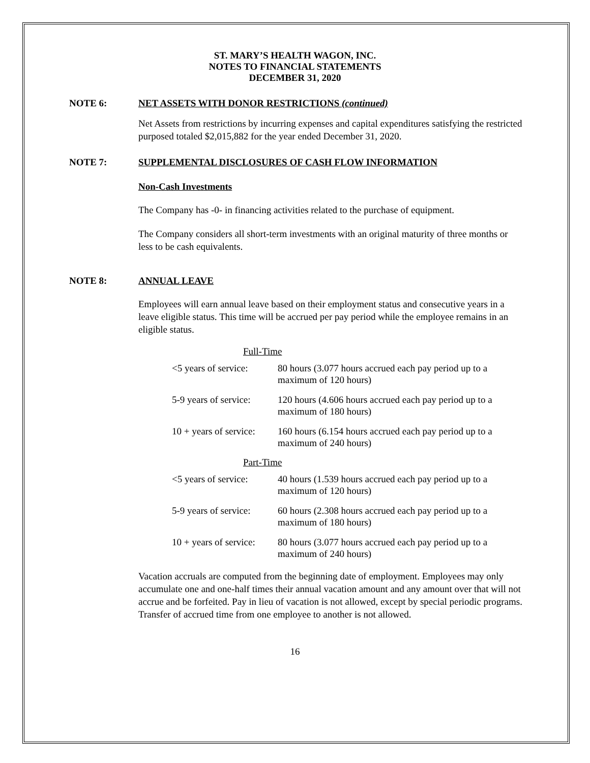ST. MARY’S HEALTH WAGON, INC.
NOTES TO FINANCIAL STATEMENTS
DECEMBER 31, 2020
NOTE 6: NET ASSETS WITH DONOR RESTRICTIONS (continued)
Net Assets from restrictions by incurring expenses and capital expenditures satisfying the restricted purposed totaled $2,015,882 for the year ended December 31, 2020.
NOTE 7: SUPPLEMENTAL DISCLOSURES OF CASH FLOW INFORMATION
Non-Cash Investments
The Company has -0- in financing activities related to the purchase of equipment.
The Company considers all short-term investments with an original maturity of three months or less to be cash equivalents.
NOTE 8: ANNUAL LEAVE
Employees will earn annual leave based on their employment status and consecutive years in a leave eligible status. This time will be accrued per pay period while the employee remains in an eligible status.
Full-Time
| <5 years of service: | 80 hours (3.077 hours accrued each pay period up to a maximum of 120 hours) |
| 5-9 years of service: | 120 hours (4.606 hours accrued each pay period up to a maximum of 180 hours) |
| 10 + years of service: | 160 hours (6.154 hours accrued each pay period up to a maximum of 240 hours) |
Part-Time
| <5 years of service: | 40 hours (1.539 hours accrued each pay period up to a maximum of 120 hours) |
| 5-9 years of service: | 60 hours (2.308 hours accrued each pay period up to a maximum of 180 hours) |
| 10 + years of service: | 80 hours (3.077 hours accrued each pay period up to a maximum of 240 hours) |
Vacation accruals are computed from the beginning date of employment. Employees may only accumulate one and one-half times their annual vacation amount and any amount over that will not accrue and be forfeited. Pay in lieu of vacation is not allowed, except by special periodic programs. Transfer of accrued time from one employee to another is not allowed.
16